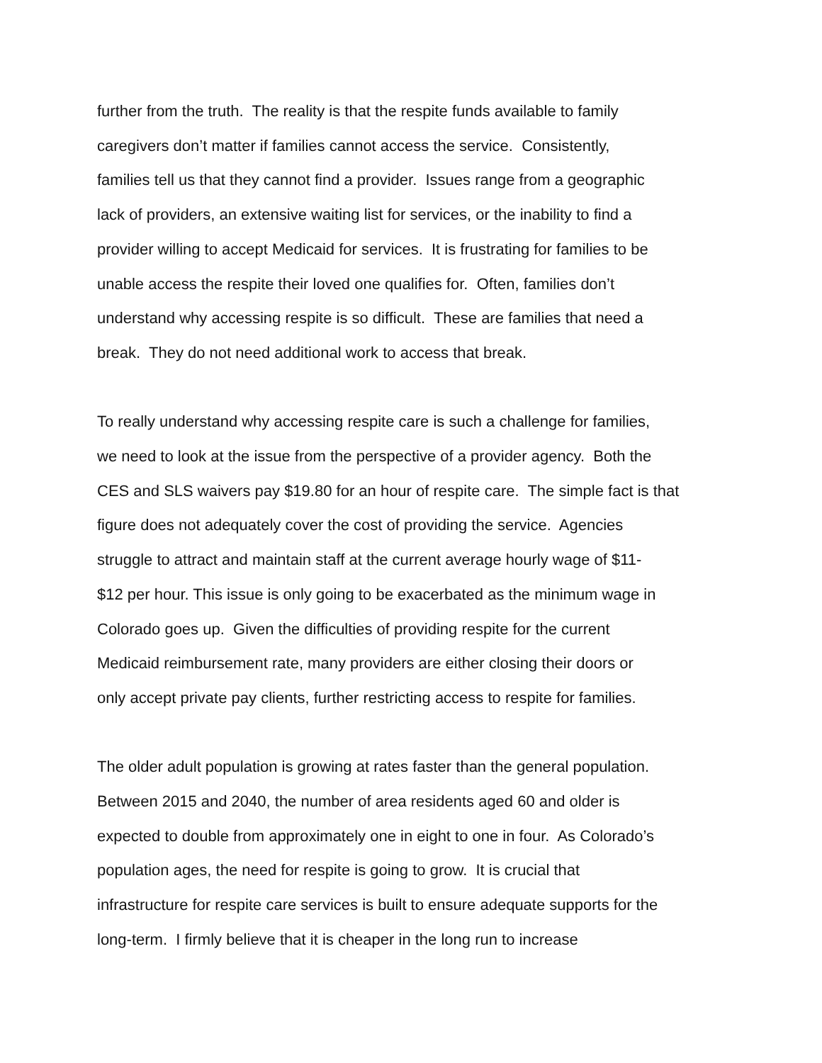further from the truth. The reality is that the respite funds available to family
caregivers don’t matter if families cannot access the service. Consistently,
families tell us that they cannot find a provider. Issues range from a geographic
lack of providers, an extensive waiting list for services, or the inability to find a
provider willing to accept Medicaid for services. It is frustrating for families to be
unable access the respite their loved one qualifies for. Often, families don’t
understand why accessing respite is so difficult. These are families that need a
break. They do not need additional work to access that break.
To really understand why accessing respite care is such a challenge for families,
we need to look at the issue from the perspective of a provider agency. Both the
CES and SLS waivers pay $19.80 for an hour of respite care. The simple fact is that
figure does not adequately cover the cost of providing the service. Agencies
struggle to attract and maintain staff at the current average hourly wage of $11-
$12 per hour. This issue is only going to be exacerbated as the minimum wage in
Colorado goes up. Given the difficulties of providing respite for the current
Medicaid reimbursement rate, many providers are either closing their doors or
only accept private pay clients, further restricting access to respite for families.
The older adult population is growing at rates faster than the general population.
Between 2015 and 2040, the number of area residents aged 60 and older is
expected to double from approximately one in eight to one in four. As Colorado’s
population ages, the need for respite is going to grow. It is crucial that
infrastructure for respite care services is built to ensure adequate supports for the
long-term. I firmly believe that it is cheaper in the long run to increase